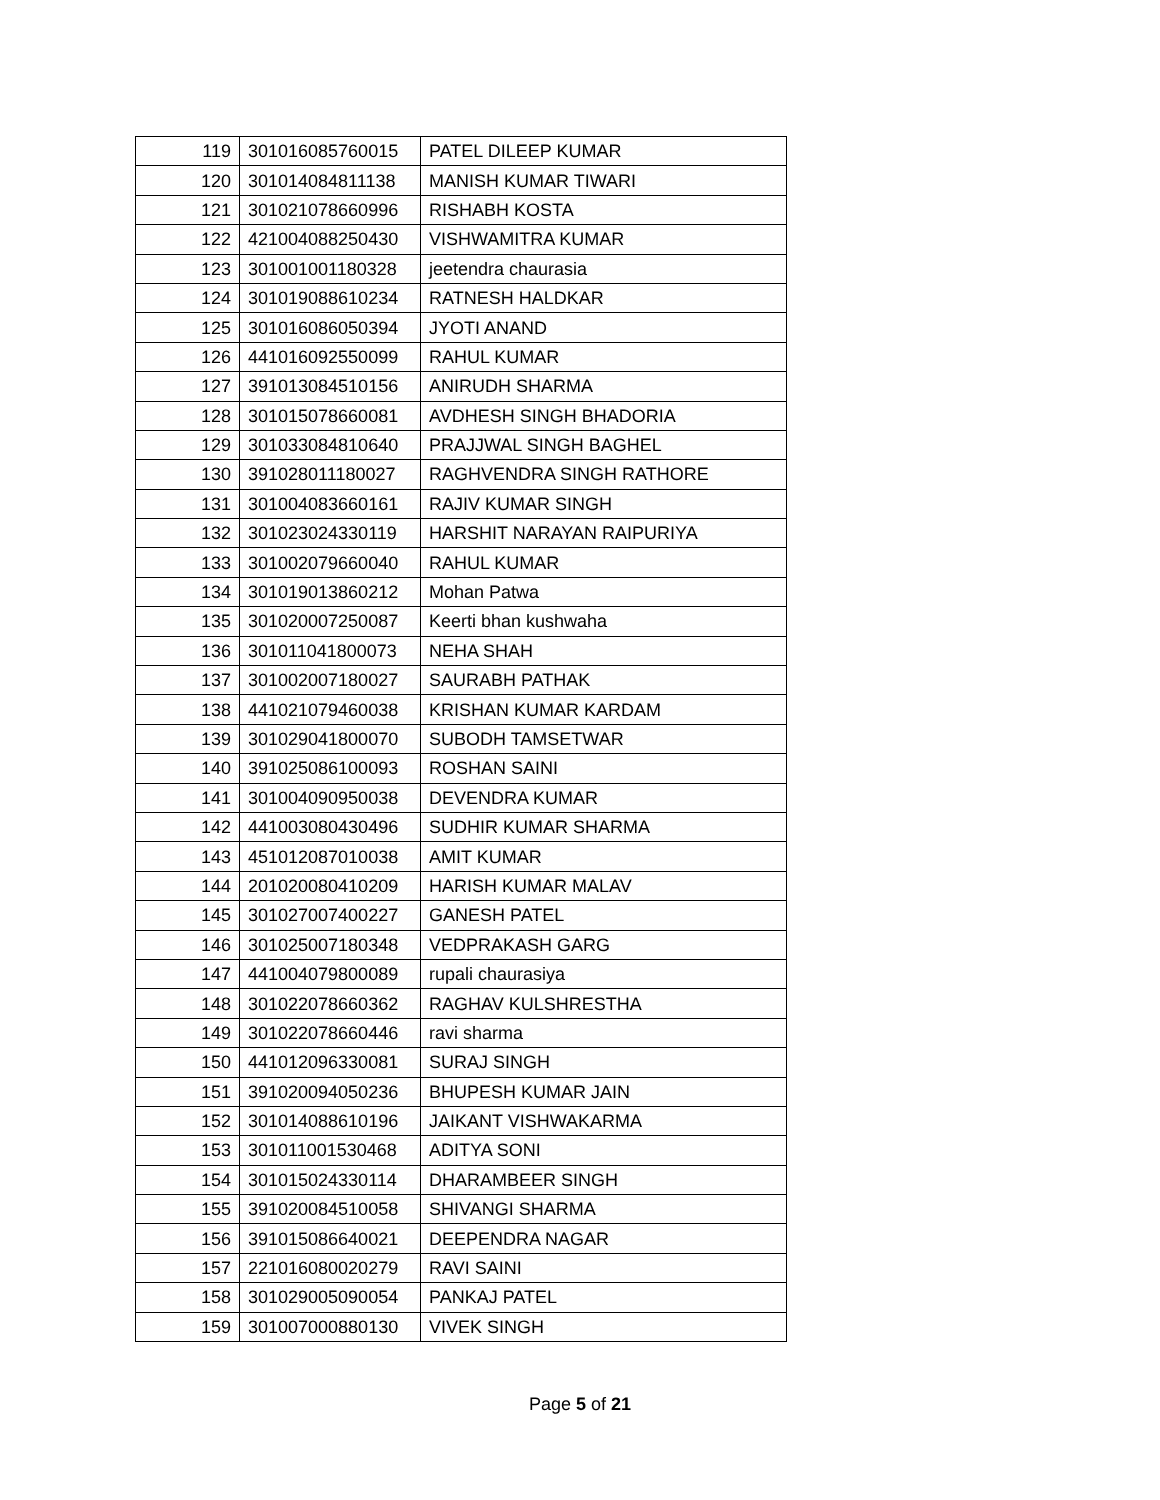| 119 | 301016085760015 | PATEL DILEEP KUMAR |
| 120 | 301014084811138 | MANISH KUMAR TIWARI |
| 121 | 301021078660996 | RISHABH KOSTA |
| 122 | 421004088250430 | VISHWAMITRA KUMAR |
| 123 | 301001001180328 | jeetendra chaurasia |
| 124 | 301019088610234 | RATNESH HALDKAR |
| 125 | 301016086050394 | JYOTI ANAND |
| 126 | 441016092550099 | RAHUL KUMAR |
| 127 | 391013084510156 | ANIRUDH SHARMA |
| 128 | 301015078660081 | AVDHESH SINGH BHADORIA |
| 129 | 301033084810640 | PRAJJWAL SINGH BAGHEL |
| 130 | 391028011180027 | RAGHVENDRA SINGH RATHORE |
| 131 | 301004083660161 | RAJIV KUMAR SINGH |
| 132 | 301023024330119 | HARSHIT NARAYAN RAIPURIYA |
| 133 | 301002079660040 | RAHUL KUMAR |
| 134 | 301019013860212 | Mohan Patwa |
| 135 | 301020007250087 | Keerti bhan kushwaha |
| 136 | 301011041800073 | NEHA SHAH |
| 137 | 301002007180027 | SAURABH PATHAK |
| 138 | 441021079460038 | KRISHAN KUMAR KARDAM |
| 139 | 301029041800070 | SUBODH TAMSETWAR |
| 140 | 391025086100093 | ROSHAN SAINI |
| 141 | 301004090950038 | DEVENDRA KUMAR |
| 142 | 441003080430496 | SUDHIR KUMAR SHARMA |
| 143 | 451012087010038 | AMIT KUMAR |
| 144 | 201020080410209 | HARISH KUMAR MALAV |
| 145 | 301027007400227 | GANESH PATEL |
| 146 | 301025007180348 | VEDPRAKASH GARG |
| 147 | 441004079800089 | rupali chaurasiya |
| 148 | 301022078660362 | RAGHAV KULSHRESTHA |
| 149 | 301022078660446 | ravi sharma |
| 150 | 441012096330081 | SURAJ SINGH |
| 151 | 391020094050236 | BHUPESH KUMAR JAIN |
| 152 | 301014088610196 | JAIKANT VISHWAKARMA |
| 153 | 301011001530468 | ADITYA SONI |
| 154 | 301015024330114 | DHARAMBEER SINGH |
| 155 | 391020084510058 | SHIVANGI SHARMA |
| 156 | 391015086640021 | DEEPENDRA NAGAR |
| 157 | 221016080020279 | RAVI SAINI |
| 158 | 301029005090054 | PANKAJ PATEL |
| 159 | 301007000880130 | VIVEK SINGH |
Page 5 of 21